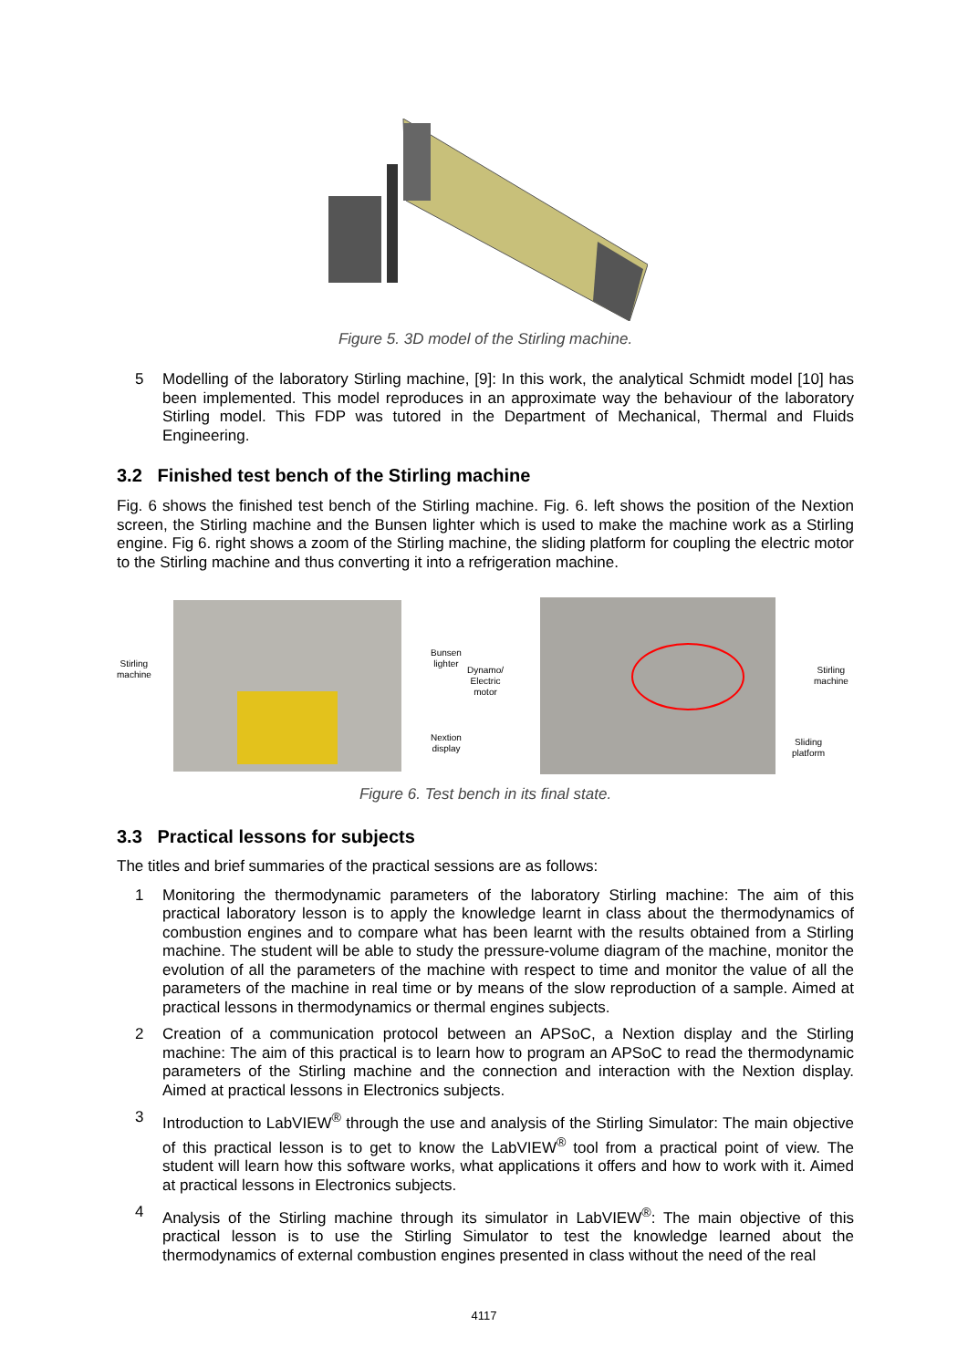Figure 5. 3D model of the Stirling machine.
5
Modelling of the laboratory Stirling machine, [9]: In this work, the analytical Schmidt model [10] has been implemented. This model reproduces in an approximate way the behaviour of the laboratory Stirling model. This FDP was tutored in the Department of Mechanical, Thermal and Fluids Engineering.
3.2 Finished test bench of the Stirling machine
Fig. 6 shows the finished test bench of the Stirling machine. Fig. 6. left shows the position of the Nextion screen, the Stirling machine and the Bunsen lighter which is used to make the machine work as a Stirling engine. Fig 6. right shows a zoom of the Stirling machine, the sliding platform for coupling the electric motor to the Stirling machine and thus converting it into a refrigeration machine.
Stirling
machine
Bunsen
lighter
Dynamo/
Electric
motor
Nextion
display
Stirling
machine
Sliding
platform
Figure 6. Test bench in its final state.
3.3 Practical lessons for subjects
The titles and brief summaries of the practical sessions are as follows:
1
Monitoring the thermodynamic parameters of the laboratory Stirling machine: The aim of this practical laboratory lesson is to apply the knowledge learnt in class about the thermodynamics of combustion engines and to compare what has been learnt with the results obtained from a Stirling machine. The student will be able to study the pressure-volume diagram of the machine, monitor the evolution of all the parameters of the machine with respect to time and monitor the value of all the parameters of the machine in real time or by means of the slow reproduction of a sample. Aimed at practical lessons in thermodynamics or thermal engines subjects.
2
Creation of a communication protocol between an APSoC, a Nextion display and the Stirling machine: The aim of this practical is to learn how to program an APSoC to read the thermodynamic parameters of the Stirling machine and the connection and interaction with the Nextion display. Aimed at practical lessons in Electronics subjects.
3
Introduction to LabVIEW<sup>®</sup> through the use and analysis of the Stirling Simulator: The main objective of this practical lesson is to get to know the LabVIEW<sup>®</sup> tool from a practical point of view. The student will learn how this software works, what applications it offers and how to work with it. Aimed at practical lessons in Electronics subjects.
4
Analysis of the Stirling machine through its simulator in LabVIEW<sup>®</sup>: The main objective of this practical lesson is to use the Stirling Simulator to test the knowledge learned about the thermodynamics of external combustion engines presented in class without the need of the real
4117